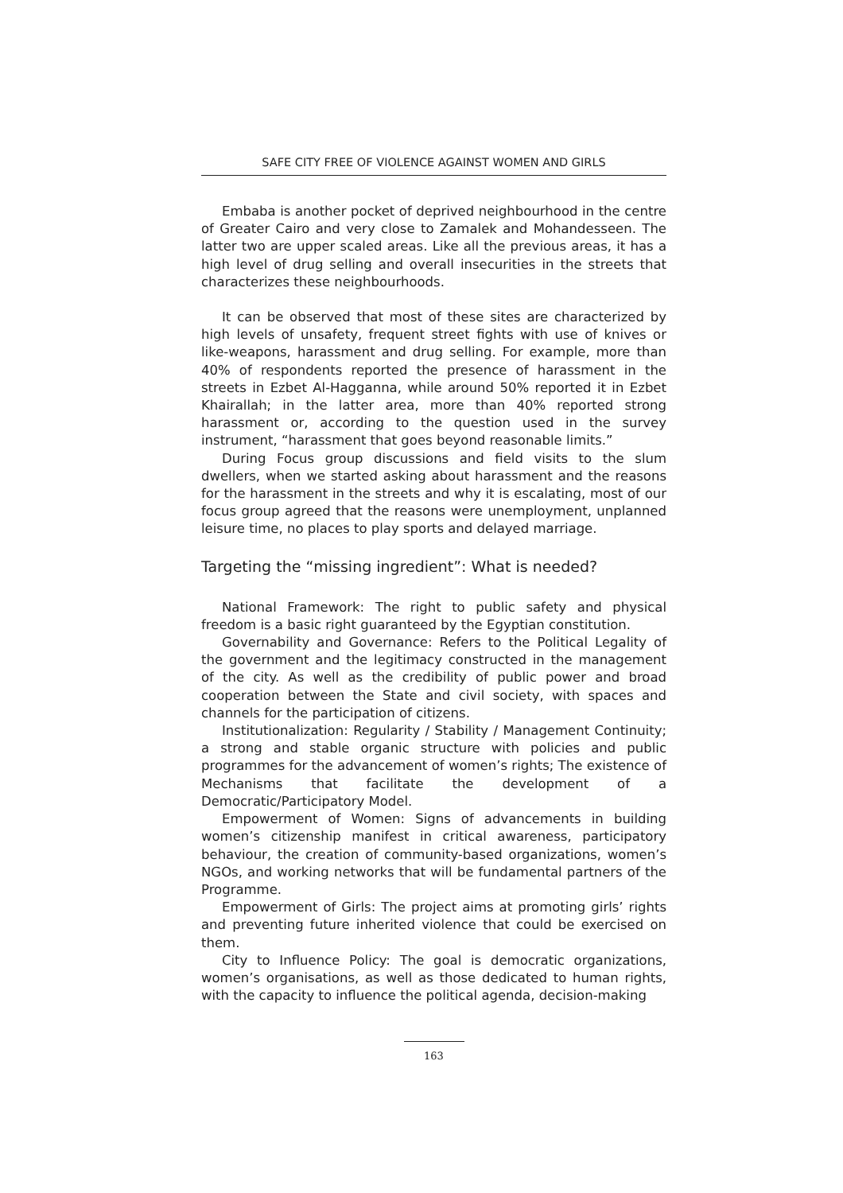SAFE CITY FREE OF VIOLENCE AGAINST WOMEN AND GIRLS
Embaba is another pocket of deprived neighbourhood in the centre of Greater Cairo and very close to Zamalek and Mohandesseen. The latter two are upper scaled areas. Like all the previous areas, it has a high level of drug selling and overall insecurities in the streets that characterizes these neighbourhoods.
It can be observed that most of these sites are characterized by high levels of unsafety, frequent street fights with use of knives or like-weapons, harassment and drug selling. For example, more than 40% of respondents reported the presence of harassment in the streets in Ezbet Al-Hagganna, while around 50% reported it in Ezbet Khairallah; in the latter area, more than 40% reported strong harassment or, according to the question used in the survey instrument, “harassment that goes beyond reasonable limits.”
During Focus group discussions and field visits to the slum dwellers, when we started asking about harassment and the reasons for the harassment in the streets and why it is escalating, most of our focus group agreed that the reasons were unemployment, unplanned leisure time, no places to play sports and delayed marriage.
Targeting the “missing ingredient”: What is needed?
National Framework: The right to public safety and physical freedom is a basic right guaranteed by the Egyptian constitution.
Governability and Governance: Refers to the Political Legality of the government and the legitimacy constructed in the management of the city. As well as the credibility of public power and broad cooperation between the State and civil society, with spaces and channels for the participation of citizens.
Institutionalization: Regularity / Stability / Management Continuity; a strong and stable organic structure with policies and public programmes for the advancement of women’s rights; The existence of Mechanisms that facilitate the development of a Democratic/Participatory Model.
Empowerment of Women: Signs of advancements in building women’s citizenship manifest in critical awareness, participatory behaviour, the creation of community-based organizations, women’s NGOs, and working networks that will be fundamental partners of the Programme.
Empowerment of Girls: The project aims at promoting girls’ rights and preventing future inherited violence that could be exercised on them.
City to Influence Policy: The goal is democratic organizations, women’s organisations, as well as those dedicated to human rights, with the capacity to influence the political agenda, decision-making
163